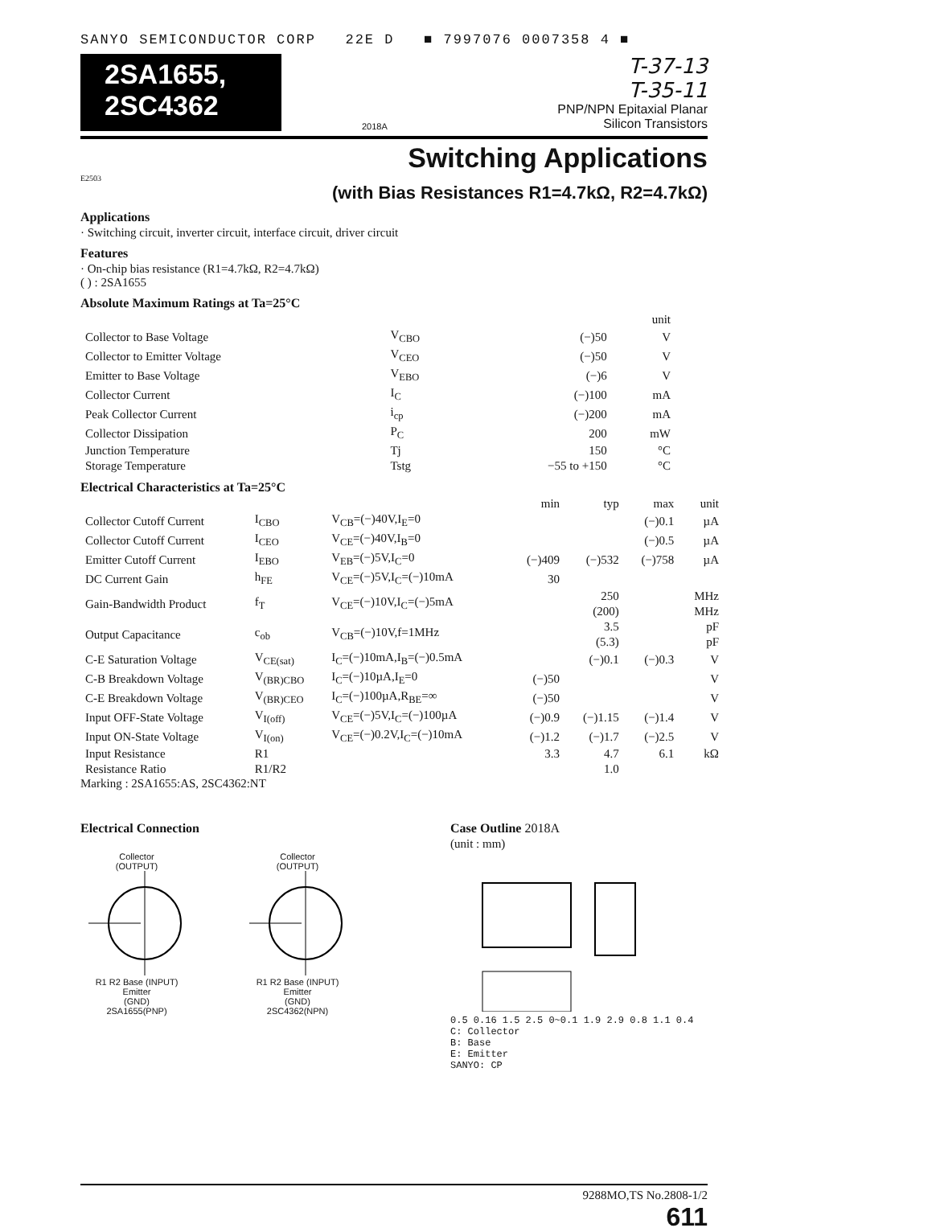SANYO SEMICONDUCTOR CORP 22E D ■ 7997076 0007358 4 ■
2SA1655,
2SC4362
T-37-13
T-35-11
2018A PNP/NPN Epitaxial Planar
Silicon Transistors
Switching Applications
E2503
(with Bias Resistances R1=4.7kΩ, R2=4.7kΩ)
Applications
· Switching circuit, inverter circuit, interface circuit, driver circuit
Features
· On-chip bias resistance (R1=4.7kΩ, R2=4.7kΩ)
( ) : 2SA1655
Absolute Maximum Ratings at Ta=25°C
| | | | unit |
| Collector to Base Voltage | V<sub>CBO</sub> | (−)50 | V |
| Collector to Emitter Voltage | V<sub>CEO</sub> | (−)50 | V |
| Emitter to Base Voltage | V<sub>EBO</sub> | (−)6 | V |
| Collector Current | I<sub>C</sub> | (−)100 | mA |
| Peak Collector Current | i<sub>cp</sub> | (−)200 | mA |
| Collector Dissipation | P<sub>C</sub> | 200 | mW |
| Junction Temperature | Tj | 150 | °C |
| Storage Temperature | Tstg | −55 to +150 | °C |
Electrical Characteristics at Ta=25°C
| | | | min | typ | max | unit |
| Collector Cutoff Current | I<sub>CBO</sub> | V<sub>CB</sub>=(−)40V,I<sub>E</sub>=0 | | | (−)0.1 | µA |
| Collector Cutoff Current | I<sub>CEO</sub> | V<sub>CE</sub>=(−)40V,I<sub>B</sub>=0 | | | (−)0.5 | µA |
| Emitter Cutoff Current | I<sub>EBO</sub> | V<sub>EB</sub>=(−)5V,I<sub>C</sub>=0 | (−)409 | (−)532 | (−)758 | µA |
| DC Current Gain | h<sub>FE</sub> | V<sub>CE</sub>=(−)5V,I<sub>C</sub>=(−)10mA | 30 | | | |
| Gain-Bandwidth Product | f<sub>T</sub> | V<sub>CE</sub>=(−)10V,I<sub>C</sub>=(−)5mA | | 250 (200) | | MHz MHz |
| Output Capacitance | c<sub>ob</sub> | V<sub>CB</sub>=(−)10V,f=1MHz | | 3.5 (5.3) | | pF pF |
| C-E Saturation Voltage | V<sub>CE(sat)</sub> | I<sub>C</sub>=(−)10mA,I<sub>B</sub>=(−)0.5mA | | (−)0.1 | (−)0.3 | V |
| C-B Breakdown Voltage | V<sub>(BR)CBO</sub> | I<sub>C</sub>=(−)10µA,I<sub>E</sub>=0 | (−)50 | | | V |
| C-E Breakdown Voltage | V<sub>(BR)CEO</sub> | I<sub>C</sub>=(−)100µA,R<sub>BE</sub>=∞ | (−)50 | | | V |
| Input OFF-State Voltage | V<sub>I(off)</sub> | V<sub>CE</sub>=(−)5V,I<sub>C</sub>=(−)100µA | (−)0.9 | (−)1.15 | (−)1.4 | V |
| Input ON-State Voltage | V<sub>I(on)</sub> | V<sub>CE</sub>=(−)0.2V,I<sub>C</sub>=(−)10mA | (−)1.2 | (−)1.7 | (−)2.5 | V |
| Input Resistance | R1 | | 3.3 | 4.7 | 6.1 | kΩ |
| Resistance Ratio | R1/R2 | | | 1.0 | | |
Marking : 2SA1655:AS, 2SC4362:NT
Electrical Connection
Collector
(OUTPUT)
R1 R2 Base (INPUT)
Emitter
(GND)
2SA1655(PNP)
Collector
(OUTPUT)
R1 R2 Base (INPUT)
Emitter
(GND)
2SC4362(NPN)
Case Outline 2018A
(unit : mm)
0.5 0.16 1.5 2.5 0~0.1 1.9 2.9 0.8 1.1 0.4
C: Collector
B: Base
E: Emitter
SANYO: CP
9288MO,TS No.2808-1/2
611